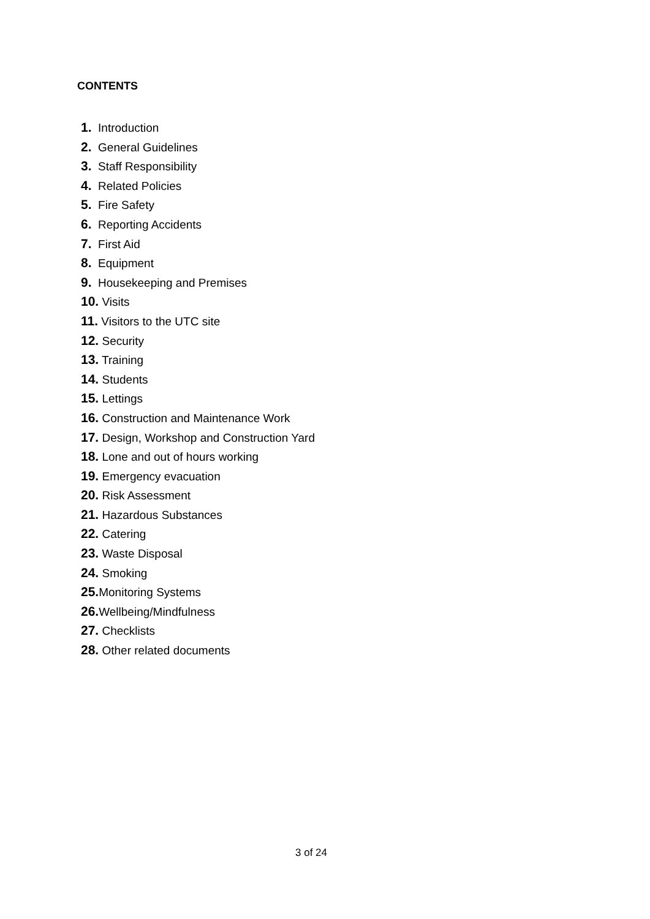CONTENTS
1. Introduction
2. General Guidelines
3. Staff Responsibility
4. Related Policies
5. Fire Safety
6. Reporting Accidents
7. First Aid
8. Equipment
9. Housekeeping and Premises
10. Visits
11. Visitors to the UTC site
12. Security
13. Training
14. Students
15. Lettings
16. Construction and Maintenance Work
17. Design, Workshop and Construction Yard
18. Lone and out of hours working
19. Emergency evacuation
20. Risk Assessment
21. Hazardous Substances
22. Catering
23. Waste Disposal
24. Smoking
25. Monitoring Systems
26. Wellbeing/Mindfulness
27. Checklists
28. Other related documents
3 of 24